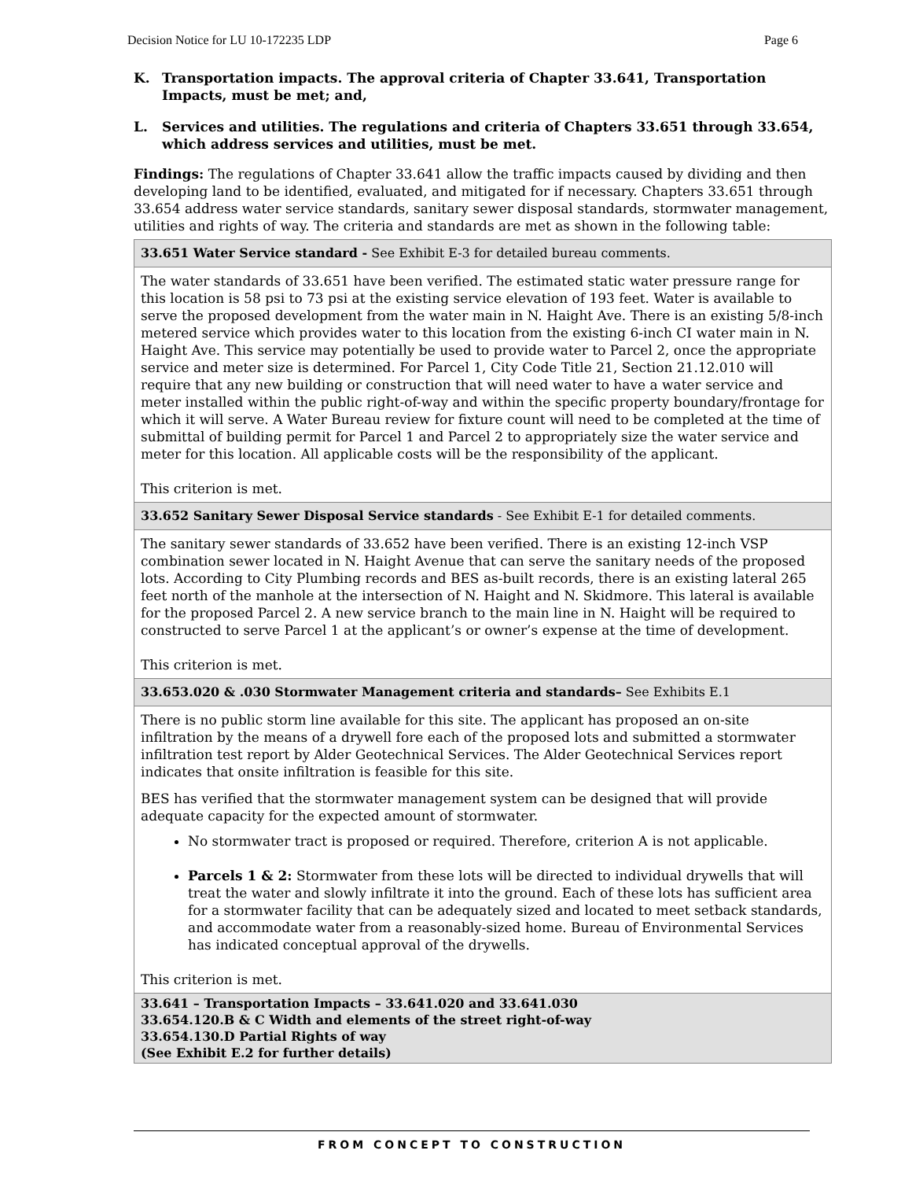Decision Notice for LU 10-172235 LDP Page 6
K. Transportation impacts. The approval criteria of Chapter 33.641, Transportation Impacts, must be met; and,
L. Services and utilities. The regulations and criteria of Chapters 33.651 through 33.654, which address services and utilities, must be met.
Findings: The regulations of Chapter 33.641 allow the traffic impacts caused by dividing and then developing land to be identified, evaluated, and mitigated for if necessary. Chapters 33.651 through 33.654 address water service standards, sanitary sewer disposal standards, stormwater management, utilities and rights of way. The criteria and standards are met as shown in the following table:
| 33.651 Water Service standard - See Exhibit E-3 for detailed bureau comments. |
| The water standards of 33.651 have been verified. The estimated static water pressure range for this location is 58 psi to 73 psi at the existing service elevation of 193 feet. Water is available to serve the proposed development from the water main in N. Haight Ave. There is an existing 5/8-inch metered service which provides water to this location from the existing 6-inch CI water main in N. Haight Ave. This service may potentially be used to provide water to Parcel 2, once the appropriate service and meter size is determined. For Parcel 1, City Code Title 21, Section 21.12.010 will require that any new building or construction that will need water to have a water service and meter installed within the public right-of-way and within the specific property boundary/frontage for which it will serve. A Water Bureau review for fixture count will need to be completed at the time of submittal of building permit for Parcel 1 and Parcel 2 to appropriately size the water service and meter for this location. All applicable costs will be the responsibility of the applicant. This criterion is met. |
| 33.652 Sanitary Sewer Disposal Service standards - See Exhibit E-1 for detailed comments. |
| The sanitary sewer standards of 33.652 have been verified. There is an existing 12-inch VSP combination sewer located in N. Haight Avenue that can serve the sanitary needs of the proposed lots. According to City Plumbing records and BES as-built records, there is an existing lateral 265 feet north of the manhole at the intersection of N. Haight and N. Skidmore. This lateral is available for the proposed Parcel 2. A new service branch to the main line in N. Haight will be required to constructed to serve Parcel 1 at the applicant’s or owner’s expense at the time of development. This criterion is met. |
| 33.653.020 & .030 Stormwater Management criteria and standards– See Exhibits E.1 |
| There is no public storm line available for this site. The applicant has proposed an on-site infiltration by the means of a drywell fore each of the proposed lots and submitted a stormwater infiltration test report by Alder Geotechnical Services. The Alder Geotechnical Services report indicates that onsite infiltration is feasible for this site. BES has verified that the stormwater management system can be designed that will provide adequate capacity for the expected amount of stormwater. No stormwater tract is proposed or required. Therefore, criterion A is not applicable. Parcels 1 & 2: Stormwater from these lots will be directed to individual drywells that will treat the water and slowly infiltrate it into the ground. Each of these lots has sufficient area for a stormwater facility that can be adequately sized and located to meet setback standards, and accommodate water from a reasonably-sized home. Bureau of Environmental Services has indicated conceptual approval of the drywells. This criterion is met. |
| 33.641 – Transportation Impacts – 33.641.020 and 33.641.030 33.654.120.B & C Width and elements of the street right-of-way 33.654.130.D Partial Rights of way (See Exhibit E.2 for further details) |
FROM CONCEPT TO CONSTRUCTION